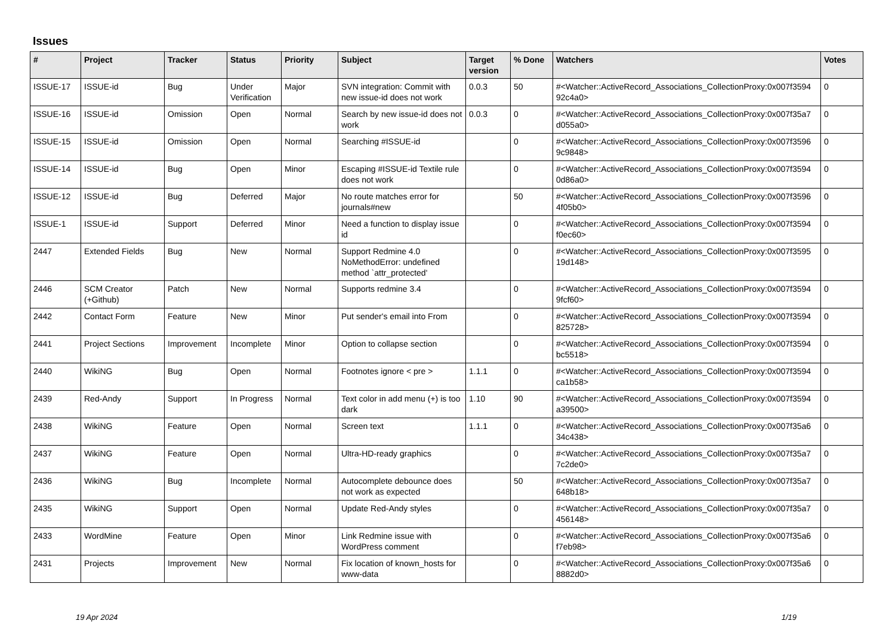Issues
| # | Project | Tracker | Status | Priority | Subject | Target version | % Done | Watchers | Votes |
| --- | --- | --- | --- | --- | --- | --- | --- | --- | --- |
| ISSUE-17 | ISSUE-id | Bug | Under Verification | Major | SVN integration: Commit with new issue-id does not work | 0.0.3 | 50 | #<Watcher::ActiveRecord_Associations_CollectionProxy:0x007f3594 92c4a0> | 0 |
| ISSUE-16 | ISSUE-id | Omission | Open | Normal | Search by new issue-id does not work | 0.0.3 | 0 | #<Watcher::ActiveRecord_Associations_CollectionProxy:0x007f35a7 d055a0> | 0 |
| ISSUE-15 | ISSUE-id | Omission | Open | Normal | Searching #ISSUE-id | | 0 | #<Watcher::ActiveRecord_Associations_CollectionProxy:0x007f3596 9c9848> | 0 |
| ISSUE-14 | ISSUE-id | Bug | Open | Minor | Escaping #ISSUE-id Textile rule does not work | | 0 | #<Watcher::ActiveRecord_Associations_CollectionProxy:0x007f3594 0d86a0> | 0 |
| ISSUE-12 | ISSUE-id | Bug | Deferred | Major | No route matches error for journals#new | | 50 | #<Watcher::ActiveRecord_Associations_CollectionProxy:0x007f3596 4f05b0> | 0 |
| ISSUE-1 | ISSUE-id | Support | Deferred | Minor | Need a function to display issue id | | 0 | #<Watcher::ActiveRecord_Associations_CollectionProxy:0x007f3594 f0ec60> | 0 |
| 2447 | Extended Fields | Bug | New | Normal | Support Redmine 4.0 NoMethodError: undefined method `attr_protected' | | 0 | #<Watcher::ActiveRecord_Associations_CollectionProxy:0x007f3595 19d148> | 0 |
| 2446 | SCM Creator (+Github) | Patch | New | Normal | Supports redmine 3.4 | | 0 | #<Watcher::ActiveRecord_Associations_CollectionProxy:0x007f3594 9fcf60> | 0 |
| 2442 | Contact Form | Feature | New | Minor | Put sender's email into From | | 0 | #<Watcher::ActiveRecord_Associations_CollectionProxy:0x007f3594 825728> | 0 |
| 2441 | Project Sections | Improvement | Incomplete | Minor | Option to collapse section | | 0 | #<Watcher::ActiveRecord_Associations_CollectionProxy:0x007f3594 bc5518> | 0 |
| 2440 | WikiNG | Bug | Open | Normal | Footnotes ignore < pre > | 1.1.1 | 0 | #<Watcher::ActiveRecord_Associations_CollectionProxy:0x007f3594 ca1b58> | 0 |
| 2439 | Red-Andy | Support | In Progress | Normal | Text color in add menu (+) is too dark | 1.10 | 90 | #<Watcher::ActiveRecord_Associations_CollectionProxy:0x007f3594 a39500> | 0 |
| 2438 | WikiNG | Feature | Open | Normal | Screen text | 1.1.1 | 0 | #<Watcher::ActiveRecord_Associations_CollectionProxy:0x007f35a6 34c438> | 0 |
| 2437 | WikiNG | Feature | Open | Normal | Ultra-HD-ready graphics | | 0 | #<Watcher::ActiveRecord_Associations_CollectionProxy:0x007f35a7 7c2de0> | 0 |
| 2436 | WikiNG | Bug | Incomplete | Normal | Autocomplete debounce does not work as expected | | 50 | #<Watcher::ActiveRecord_Associations_CollectionProxy:0x007f35a7 648b18> | 0 |
| 2435 | WikiNG | Support | Open | Normal | Update Red-Andy styles | | 0 | #<Watcher::ActiveRecord_Associations_CollectionProxy:0x007f35a7 456148> | 0 |
| 2433 | WordMine | Feature | Open | Minor | Link Redmine issue with WordPress comment | | 0 | #<Watcher::ActiveRecord_Associations_CollectionProxy:0x007f35a6 f7eb98> | 0 |
| 2431 | Projects | Improvement | New | Normal | Fix location of known_hosts for www-data | | 0 | #<Watcher::ActiveRecord_Associations_CollectionProxy:0x007f35a6 8882d0> | 0 |
19 Apr 2024 1/19